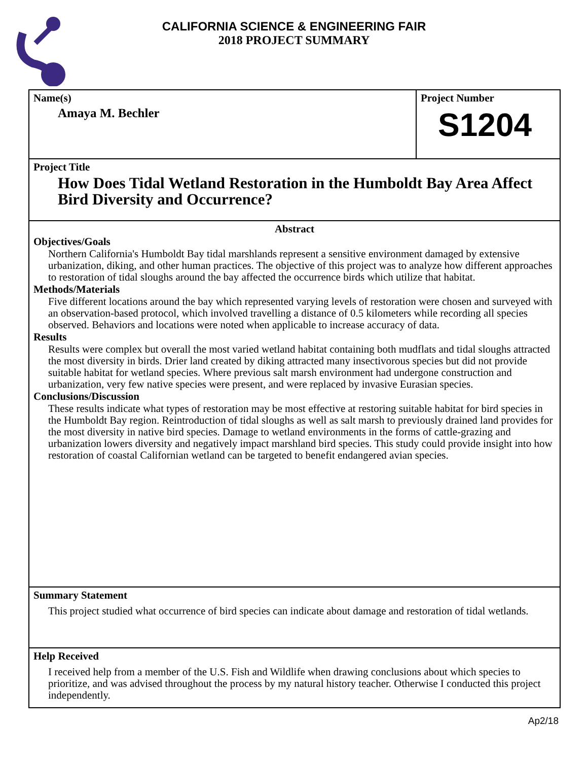CALIFORNIA SCIENCE & ENGINEERING FAIR
2018 PROJECT SUMMARY
Name(s)
Amaya M. Bechler
Project Number
S1204
Project Title
How Does Tidal Wetland Restoration in the Humboldt Bay Area Affect Bird Diversity and Occurrence?
Abstract
Objectives/Goals
Northern California's Humboldt Bay tidal marshlands represent a sensitive environment damaged by extensive urbanization, diking, and other human practices. The objective of this project was to analyze how different approaches to restoration of tidal sloughs around the bay affected the occurrence birds which utilize that habitat.
Methods/Materials
Five different locations around the bay which represented varying levels of restoration were chosen and surveyed with an observation-based protocol, which involved travelling a distance of 0.5 kilometers while recording all species observed. Behaviors and locations were noted when applicable to increase accuracy of data.
Results
Results were complex but overall the most varied wetland habitat containing both mudflats and tidal sloughs attracted the most diversity in birds. Drier land created by diking attracted many insectivorous species but did not provide suitable habitat for wetland species. Where previous salt marsh environment had undergone construction and urbanization, very few native species were present, and were replaced by invasive Eurasian species.
Conclusions/Discussion
These results indicate what types of restoration may be most effective at restoring suitable habitat for bird species in the Humboldt Bay region. Reintroduction of tidal sloughs as well as salt marsh to previously drained land provides for the most diversity in native bird species. Damage to wetland environments in the forms of cattle-grazing and urbanization lowers diversity and negatively impact marshland bird species. This study could provide insight into how restoration of coastal Californian wetland can be targeted to benefit endangered avian species.
Summary Statement
This project studied what occurrence of bird species can indicate about damage and restoration of tidal wetlands.
Help Received
I received help from a member of the U.S. Fish and Wildlife when drawing conclusions about which species to prioritize, and was advised throughout the process by my natural history teacher. Otherwise I conducted this project independently.
Ap2/18